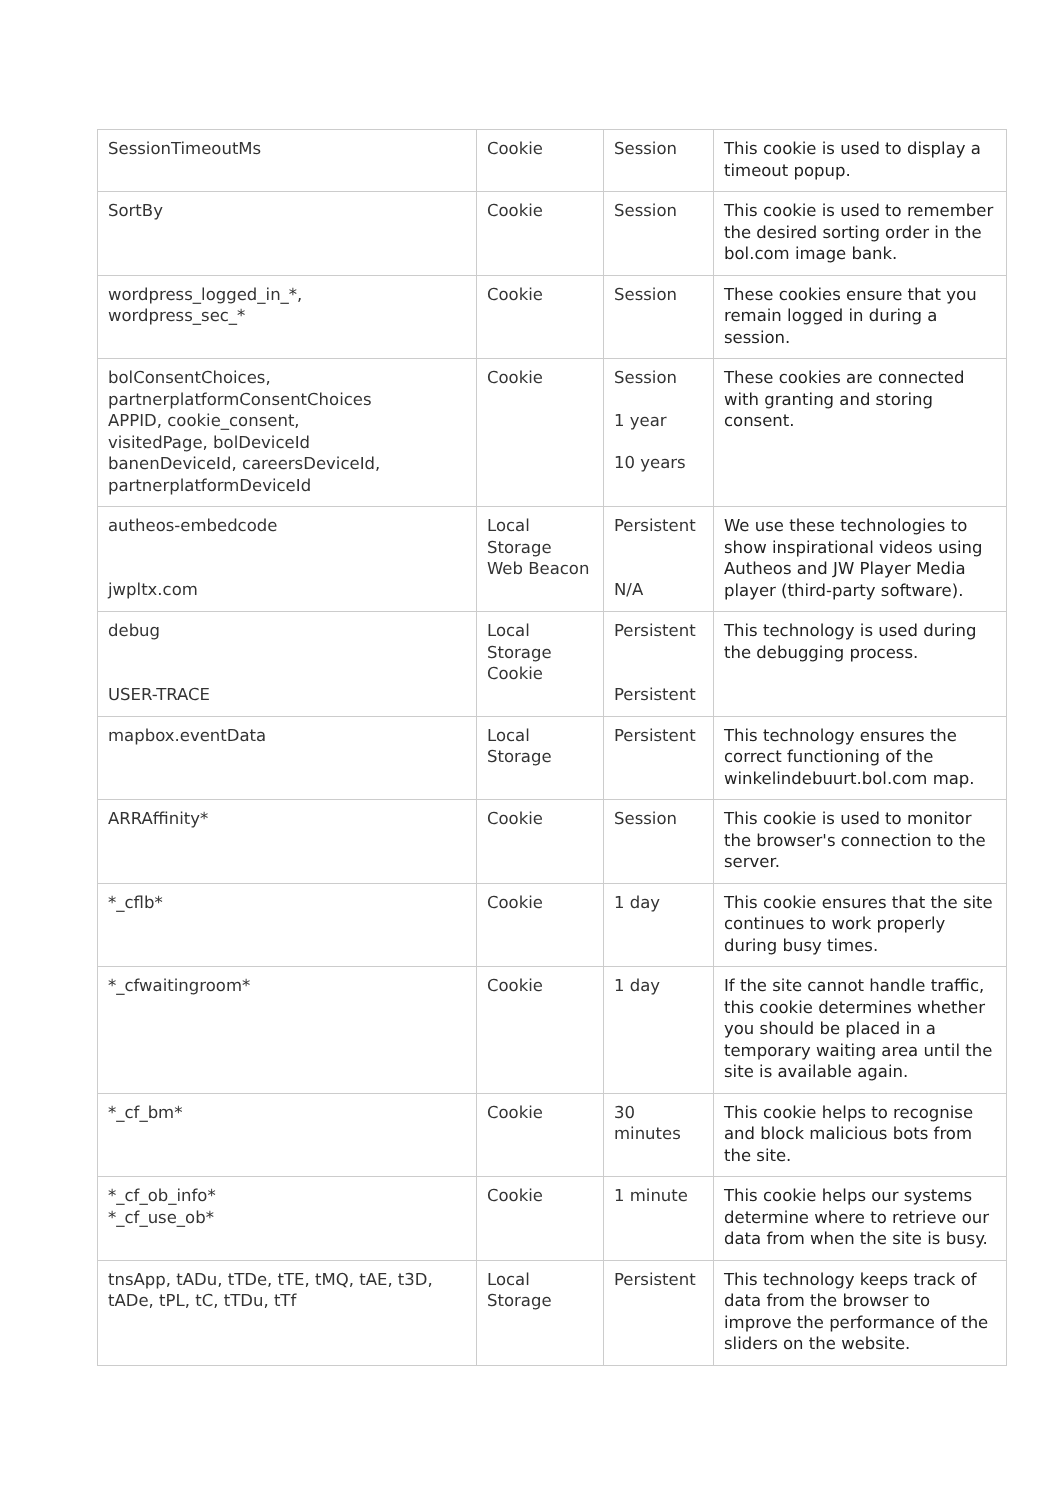| SessionTimeoutMs | Cookie | Session | This cookie is used to display a timeout popup. |
| SortBy | Cookie | Session | This cookie is used to remember the desired sorting order in the bol.com image bank. |
| wordpress_logged_in_*, wordpress_sec_* | Cookie | Session | These cookies ensure that you remain logged in during a session. |
| bolConsentChoices, partnerplatformConsentChoices APPID, cookie_consent, visitedPage, bolDeviceId banenDeviceId, careersDeviceId, partnerplatformDeviceId | Cookie | Session 1 year 10 years | These cookies are connected with granting and storing consent. |
| autheos-embedcode jwpltx.com | Local Storage Web Beacon | Persistent N/A | We use these technologies to show inspirational videos using Autheos and JW Player Media player (third-party software). |
| debug USER-TRACE | Local Storage Cookie | Persistent Persistent | This technology is used during the debugging process. |
| mapbox.eventData | Local Storage | Persistent | This technology ensures the correct functioning of the winkelindebuurt.bol.com map. |
| ARRAffinity* | Cookie | Session | This cookie is used to monitor the browser's connection to the server. |
| *_cflb* | Cookie | 1 day | This cookie ensures that the site continues to work properly during busy times. |
| *_cfwaitingroom* | Cookie | 1 day | If the site cannot handle traffic, this cookie determines whether you should be placed in a temporary waiting area until the site is available again. |
| *_cf_bm* | Cookie | 30 minutes | This cookie helps to recognise and block malicious bots from the site. |
| *_cf_ob_info* *_cf_use_ob* | Cookie | 1 minute | This cookie helps our systems determine where to retrieve our data from when the site is busy. |
| tnsApp, tADu, tTDe, tTE, tMQ, tAE, t3D, tADe, tPL, tC, tTDu, tTf | Local Storage | Persistent | This technology keeps track of data from the browser to improve the performance of the sliders on the website. |